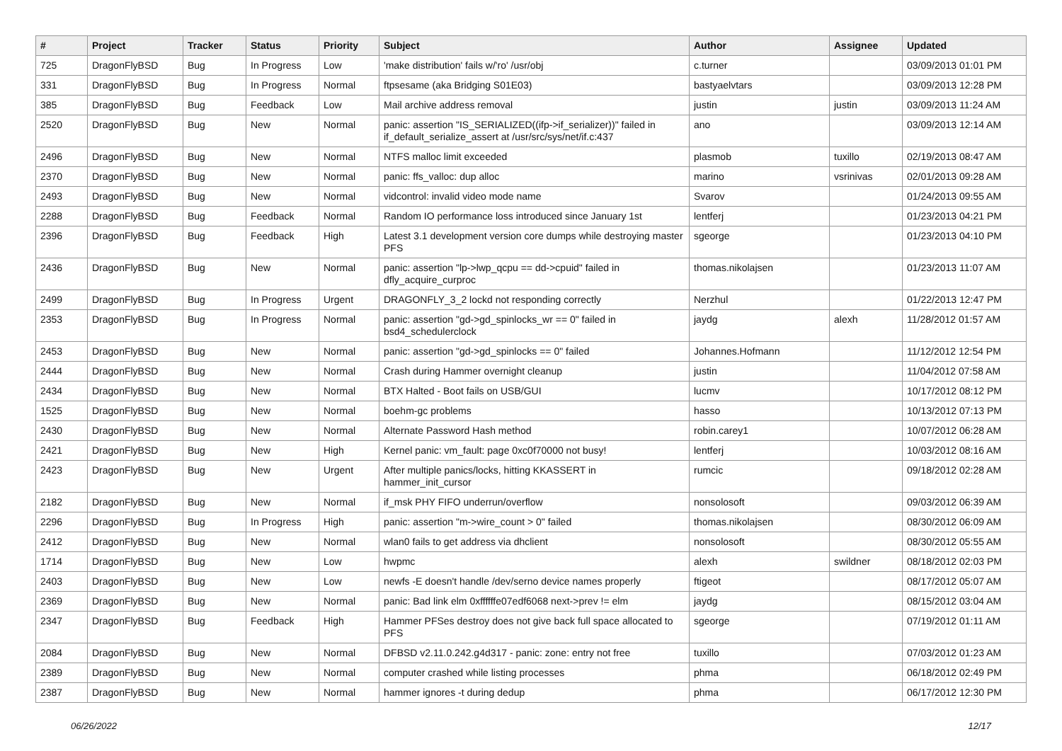| # | Project | Tracker | Status | Priority | Subject | Author | Assignee | Updated |
| --- | --- | --- | --- | --- | --- | --- | --- | --- |
| 725 | DragonFlyBSD | Bug | In Progress | Low | 'make distribution' fails w/'ro' /usr/obj | c.turner | | 03/09/2013 01:01 PM |
| 331 | DragonFlyBSD | Bug | In Progress | Normal | ftpsesame (aka Bridging S01E03) | bastyaelvtars | | 03/09/2013 12:28 PM |
| 385 | DragonFlyBSD | Bug | Feedback | Low | Mail archive address removal | justin | justin | 03/09/2013 11:24 AM |
| 2520 | DragonFlyBSD | Bug | New | Normal | panic: assertion "IS_SERIALIZED((ifp->if_serializer))" failed in if_default_serialize_assert at /usr/src/sys/net/if.c:437 | ano | | 03/09/2013 12:14 AM |
| 2496 | DragonFlyBSD | Bug | New | Normal | NTFS malloc limit exceeded | plasmob | tuxillo | 02/19/2013 08:47 AM |
| 2370 | DragonFlyBSD | Bug | New | Normal | panic: ffs_valloc: dup alloc | marino | vsrinivas | 02/01/2013 09:28 AM |
| 2493 | DragonFlyBSD | Bug | New | Normal | vidcontrol: invalid video mode name | Svarov | | 01/24/2013 09:55 AM |
| 2288 | DragonFlyBSD | Bug | Feedback | Normal | Random IO performance loss introduced since January 1st | lentferj | | 01/23/2013 04:21 PM |
| 2396 | DragonFlyBSD | Bug | Feedback | High | Latest 3.1 development version core dumps while destroying master PFS | sgeorge | | 01/23/2013 04:10 PM |
| 2436 | DragonFlyBSD | Bug | New | Normal | panic: assertion "lp->lwp_qcpu == dd->cpuid" failed in dfly_acquire_curproc | thomas.nikolajsen | | 01/23/2013 11:07 AM |
| 2499 | DragonFlyBSD | Bug | In Progress | Urgent | DRAGONFLY_3_2 lockd not responding correctly | Nerzhul | | 01/22/2013 12:47 PM |
| 2353 | DragonFlyBSD | Bug | In Progress | Normal | panic: assertion "gd->gd_spinlocks_wr == 0" failed in bsd4_schedulerclock | jaydg | alexh | 11/28/2012 01:57 AM |
| 2453 | DragonFlyBSD | Bug | New | Normal | panic: assertion "gd->gd_spinlocks == 0" failed | Johannes.Hofmann | | 11/12/2012 12:54 PM |
| 2444 | DragonFlyBSD | Bug | New | Normal | Crash during Hammer overnight cleanup | justin | | 11/04/2012 07:58 AM |
| 2434 | DragonFlyBSD | Bug | New | Normal | BTX Halted - Boot fails on USB/GUI | lucmv | | 10/17/2012 08:12 PM |
| 1525 | DragonFlyBSD | Bug | New | Normal | boehm-gc problems | hasso | | 10/13/2012 07:13 PM |
| 2430 | DragonFlyBSD | Bug | New | Normal | Alternate Password Hash method | robin.carey1 | | 10/07/2012 06:28 AM |
| 2421 | DragonFlyBSD | Bug | New | High | Kernel panic: vm_fault: page 0xc0f70000 not busy! | lentferj | | 10/03/2012 08:16 AM |
| 2423 | DragonFlyBSD | Bug | New | Urgent | After multiple panics/locks, hitting KKASSERT in hammer_init_cursor | rumcic | | 09/18/2012 02:28 AM |
| 2182 | DragonFlyBSD | Bug | New | Normal | if_msk PHY FIFO underrun/overflow | nonsolosoft | | 09/03/2012 06:39 AM |
| 2296 | DragonFlyBSD | Bug | In Progress | High | panic: assertion "m->wire_count > 0" failed | thomas.nikolajsen | | 08/30/2012 06:09 AM |
| 2412 | DragonFlyBSD | Bug | New | Normal | wlan0 fails to get address via dhclient | nonsolosoft | | 08/30/2012 05:55 AM |
| 1714 | DragonFlyBSD | Bug | New | Low | hwpmc | alexh | swildner | 08/18/2012 02:03 PM |
| 2403 | DragonFlyBSD | Bug | New | Low | newfs -E doesn't handle /dev/serno device names properly | ftigeot | | 08/17/2012 05:07 AM |
| 2369 | DragonFlyBSD | Bug | New | Normal | panic: Bad link elm 0xffffffe07edf6068 next->prev != elm | jaydg | | 08/15/2012 03:04 AM |
| 2347 | DragonFlyBSD | Bug | Feedback | High | Hammer PFSes destroy does not give back full space allocated to PFS | sgeorge | | 07/19/2012 01:11 AM |
| 2084 | DragonFlyBSD | Bug | New | Normal | DFBSD v2.11.0.242.g4d317 - panic: zone: entry not free | tuxillo | | 07/03/2012 01:23 AM |
| 2389 | DragonFlyBSD | Bug | New | Normal | computer crashed while listing processes | phma | | 06/18/2012 02:49 PM |
| 2387 | DragonFlyBSD | Bug | New | Normal | hammer ignores -t during dedup | phma | | 06/17/2012 12:30 PM |
06/26/2022 12/17